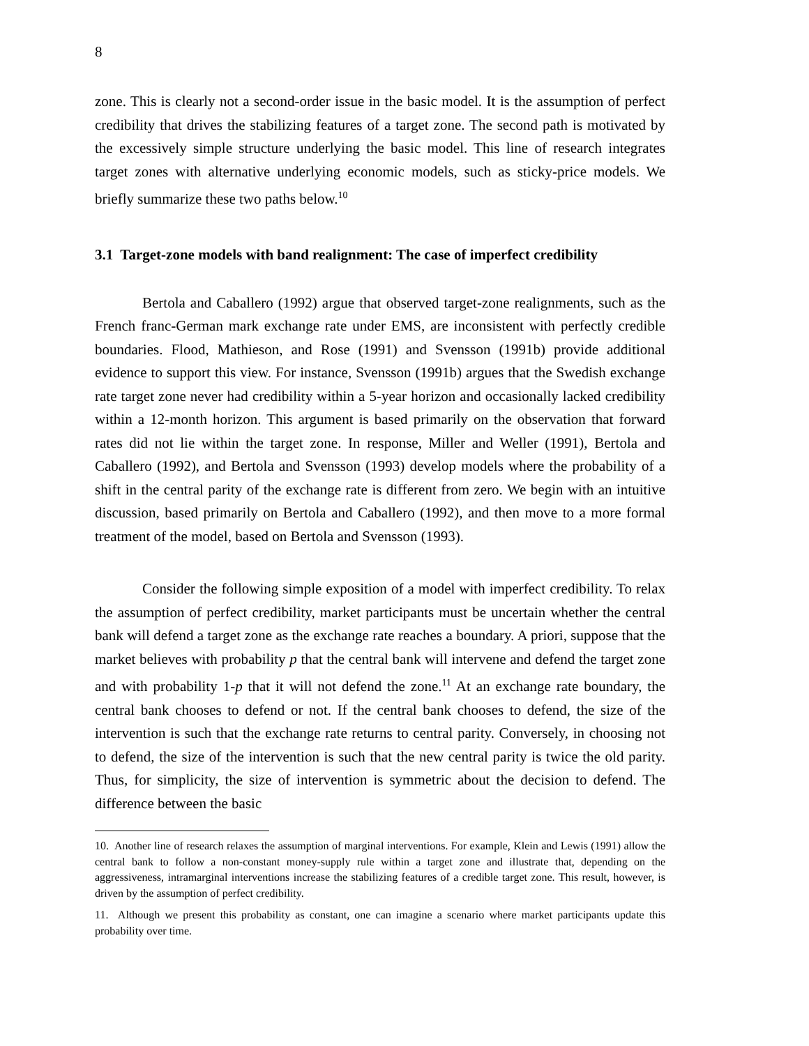8
zone. This is clearly not a second-order issue in the basic model. It is the assumption of perfect credibility that drives the stabilizing features of a target zone. The second path is motivated by the excessively simple structure underlying the basic model. This line of research integrates target zones with alternative underlying economic models, such as sticky-price models. We briefly summarize these two paths below.<sup>10</sup>
3.1 Target-zone models with band realignment: The case of imperfect credibility
Bertola and Caballero (1992) argue that observed target-zone realignments, such as the French franc-German mark exchange rate under EMS, are inconsistent with perfectly credible boundaries. Flood, Mathieson, and Rose (1991) and Svensson (1991b) provide additional evidence to support this view. For instance, Svensson (1991b) argues that the Swedish exchange rate target zone never had credibility within a 5-year horizon and occasionally lacked credibility within a 12-month horizon. This argument is based primarily on the observation that forward rates did not lie within the target zone. In response, Miller and Weller (1991), Bertola and Caballero (1992), and Bertola and Svensson (1993) develop models where the probability of a shift in the central parity of the exchange rate is different from zero. We begin with an intuitive discussion, based primarily on Bertola and Caballero (1992), and then move to a more formal treatment of the model, based on Bertola and Svensson (1993).
Consider the following simple exposition of a model with imperfect credibility. To relax the assumption of perfect credibility, market participants must be uncertain whether the central bank will defend a target zone as the exchange rate reaches a boundary. A priori, suppose that the market believes with probability p that the central bank will intervene and defend the target zone and with probability 1-p that it will not defend the zone.<sup>11</sup> At an exchange rate boundary, the central bank chooses to defend or not. If the central bank chooses to defend, the size of the intervention is such that the exchange rate returns to central parity. Conversely, in choosing not to defend, the size of the intervention is such that the new central parity is twice the old parity. Thus, for simplicity, the size of intervention is symmetric about the decision to defend. The difference between the basic
10. Another line of research relaxes the assumption of marginal interventions. For example, Klein and Lewis (1991) allow the central bank to follow a non-constant money-supply rule within a target zone and illustrate that, depending on the aggressiveness, intramarginal interventions increase the stabilizing features of a credible target zone. This result, however, is driven by the assumption of perfect credibility.
11. Although we present this probability as constant, one can imagine a scenario where market participants update this probability over time.